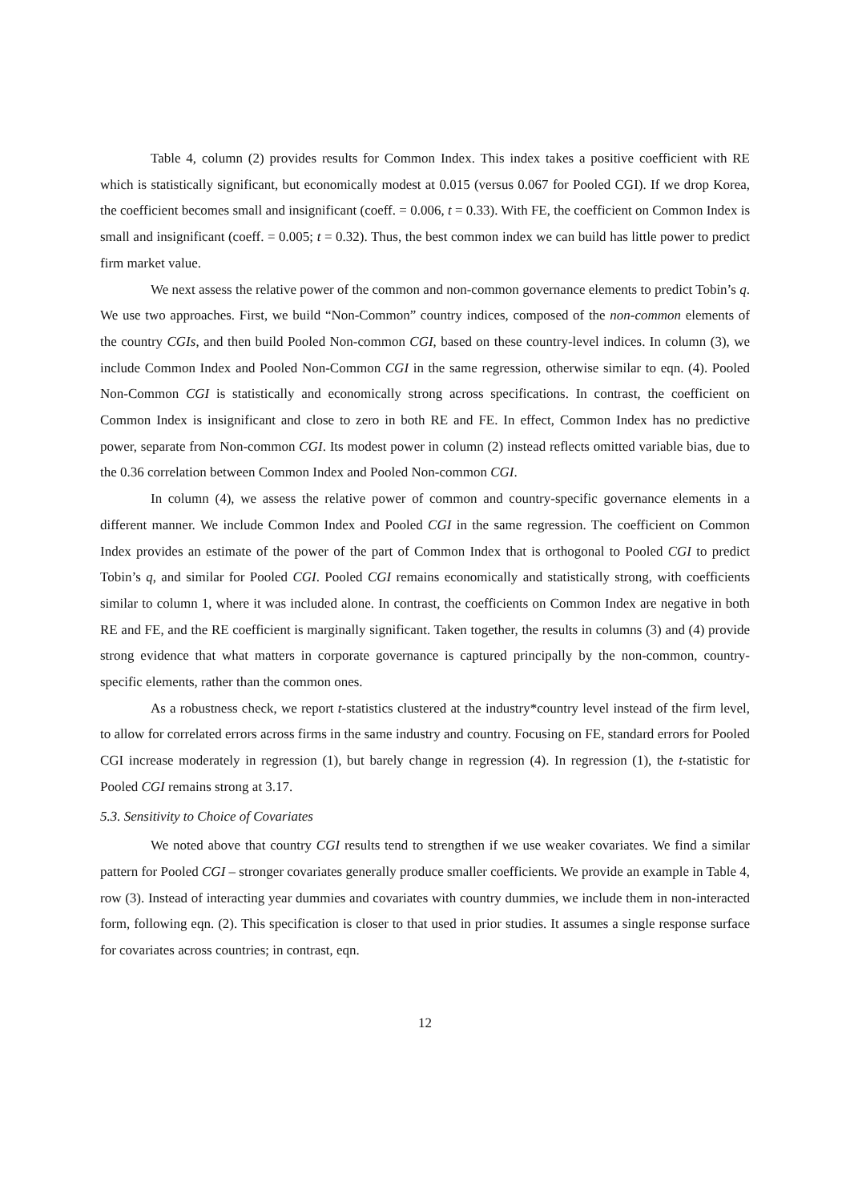Table 4, column (2) provides results for Common Index. This index takes a positive coefficient with RE which is statistically significant, but economically modest at 0.015 (versus 0.067 for Pooled CGI). If we drop Korea, the coefficient becomes small and insignificant (coeff. = 0.006, t = 0.33). With FE, the coefficient on Common Index is small and insignificant (coeff. = 0.005; t = 0.32). Thus, the best common index we can build has little power to predict firm market value.
We next assess the relative power of the common and non-common governance elements to predict Tobin’s q. We use two approaches. First, we build “Non-Common” country indices, composed of the non-common elements of the country CGIs, and then build Pooled Non-common CGI, based on these country-level indices. In column (3), we include Common Index and Pooled Non-Common CGI in the same regression, otherwise similar to eqn. (4). Pooled Non-Common CGI is statistically and economically strong across specifications. In contrast, the coefficient on Common Index is insignificant and close to zero in both RE and FE. In effect, Common Index has no predictive power, separate from Non-common CGI. Its modest power in column (2) instead reflects omitted variable bias, due to the 0.36 correlation between Common Index and Pooled Non-common CGI.
In column (4), we assess the relative power of common and country-specific governance elements in a different manner. We include Common Index and Pooled CGI in the same regression. The coefficient on Common Index provides an estimate of the power of the part of Common Index that is orthogonal to Pooled CGI to predict Tobin’s q, and similar for Pooled CGI. Pooled CGI remains economically and statistically strong, with coefficients similar to column 1, where it was included alone. In contrast, the coefficients on Common Index are negative in both RE and FE, and the RE coefficient is marginally significant. Taken together, the results in columns (3) and (4) provide strong evidence that what matters in corporate governance is captured principally by the non-common, country-specific elements, rather than the common ones.
As a robustness check, we report t-statistics clustered at the industry*country level instead of the firm level, to allow for correlated errors across firms in the same industry and country. Focusing on FE, standard errors for Pooled CGI increase moderately in regression (1), but barely change in regression (4). In regression (1), the t-statistic for Pooled CGI remains strong at 3.17.
5.3. Sensitivity to Choice of Covariates
We noted above that country CGI results tend to strengthen if we use weaker covariates. We find a similar pattern for Pooled CGI – stronger covariates generally produce smaller coefficients. We provide an example in Table 4, row (3). Instead of interacting year dummies and covariates with country dummies, we include them in non-interacted form, following eqn. (2). This specification is closer to that used in prior studies. It assumes a single response surface for covariates across countries; in contrast, eqn.
12